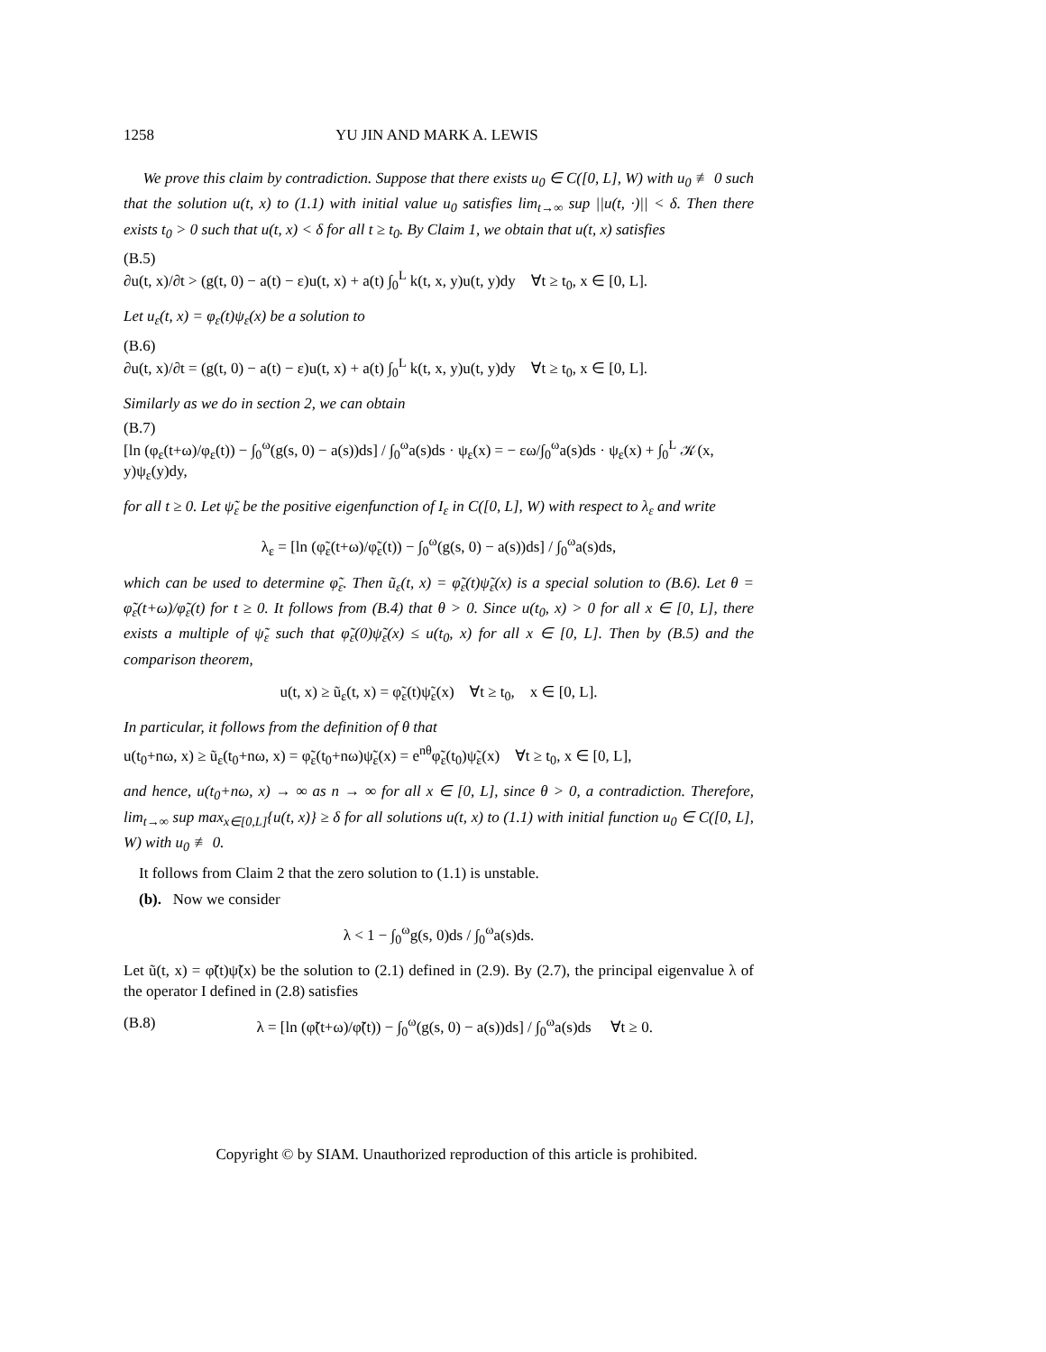1258 YU JIN AND MARK A. LEWIS
We prove this claim by contradiction. Suppose that there exists u<sub>0</sub> ∈ C([0, L], W) with u<sub>0</sub> ≢ 0 such that the solution u(t, x) to (1.1) with initial value u<sub>0</sub> satisfies lim<sub>t→∞</sub> sup ||u(t, ·)|| < δ. Then there exists t<sub>0</sub> > 0 such that u(t, x) < δ for all t ≥ t<sub>0</sub>. By Claim 1, we obtain that u(t, x) satisfies
(B.5)
∂u(t, x)/∂t > (g(t, 0) − a(t) − ε)u(t, x) + a(t) ∫<sub>0</sub><sup>L</sup> k(t, x, y)u(t, y)dy ∀t ≥ t<sub>0</sub>, x ∈ [0, L].
Let u<sub>ε</sub>(t, x) = φ<sub>ε</sub>(t)ψ<sub>ε</sub>(x) be a solution to
(B.6)
∂u(t, x)/∂t = (g(t, 0) − a(t) − ε)u(t, x) + a(t) ∫<sub>0</sub><sup>L</sup> k(t, x, y)u(t, y)dy ∀t ≥ t<sub>0</sub>, x ∈ [0, L].
Similarly as we do in section 2, we can obtain
(B.7)
[ln (φ<sub>ε</sub>(t+ω)/φ<sub>ε</sub>(t)) − ∫<sub>0</sub><sup>ω</sup>(g(s, 0) − a(s))ds] / ∫<sub>0</sub><sup>ω</sup>a(s)ds · ψ<sub>ε</sub>(x) = − εω/∫<sub>0</sub><sup>ω</sup>a(s)ds · ψ<sub>ε</sub>(x) + ∫<sub>0</sub><sup>L</sup> 𝒦(x, y)ψ<sub>ε</sub>(y)dy,
for all t ≥ 0. Let ψ̃<sub>ε</sub> be the positive eigenfunction of I<sub>ε</sub> in C([0, L], W) with respect to λ<sub>ε</sub> and write
λ<sub>ε</sub> = [ln (φ̃<sub>ε</sub>(t+ω)/φ̃<sub>ε</sub>(t)) − ∫<sub>0</sub><sup>ω</sup>(g(s, 0) − a(s))ds] / ∫<sub>0</sub><sup>ω</sup>a(s)ds,
which can be used to determine φ̃<sub>ε</sub>. Then ũ<sub>ε</sub>(t, x) = φ̃<sub>ε</sub>(t)ψ̃<sub>ε</sub>(x) is a special solution to (B.6). Let θ = φ̃<sub>ε</sub>(t+ω)/φ̃<sub>ε</sub>(t) for t ≥ 0. It follows from (B.4) that θ > 0. Since u(t<sub>0</sub>, x) > 0 for all x ∈ [0, L], there exists a multiple of ψ̃<sub>ε</sub> such that φ̃<sub>ε</sub>(0)ψ̃<sub>ε</sub>(x) ≤ u(t<sub>0</sub>, x) for all x ∈ [0, L]. Then by (B.5) and the comparison theorem,
u(t, x) ≥ ũ<sub>ε</sub>(t, x) = φ̃<sub>ε</sub>(t)ψ̃<sub>ε</sub>(x) ∀t ≥ t<sub>0</sub>, x ∈ [0, L].
In particular, it follows from the definition of θ that
u(t<sub>0</sub>+nω, x) ≥ ũ<sub>ε</sub>(t<sub>0</sub>+nω, x) = φ̃<sub>ε</sub>(t<sub>0</sub>+nω)ψ̃<sub>ε</sub>(x) = e<sup>nθ</sup>φ̃<sub>ε</sub>(t<sub>0</sub>)ψ̃<sub>ε</sub>(x) ∀t ≥ t<sub>0</sub>, x ∈ [0, L],
and hence, u(t<sub>0</sub>+nω, x) → ∞ as n → ∞ for all x ∈ [0, L], since θ > 0, a contradiction. Therefore, lim<sub>t→∞</sub> sup max<sub>x∈[0,L]</sub>{u(t, x)} ≥ δ for all solutions u(t, x) to (1.1) with initial function u<sub>0</sub> ∈ C([0, L], W) with u<sub>0</sub> ≢ 0.
It follows from Claim 2 that the zero solution to (1.1) is unstable.
(b). Now we consider
λ < 1 − ∫<sub>0</sub><sup>ω</sup>g(s, 0)ds / ∫<sub>0</sub><sup>ω</sup>a(s)ds.
Let ũ(t, x) = φ̃(t)ψ̃(x) be the solution to (2.1) defined in (2.9). By (2.7), the principal eigenvalue λ of the operator I defined in (2.8) satisfies
(B.8) λ = [ln (φ̃(t+ω)/φ̃(t)) − ∫<sub>0</sub><sup>ω</sup>(g(s, 0) − a(s))ds] / ∫<sub>0</sub><sup>ω</sup>a(s)ds ∀t ≥ 0.
Copyright © by SIAM. Unauthorized reproduction of this article is prohibited.